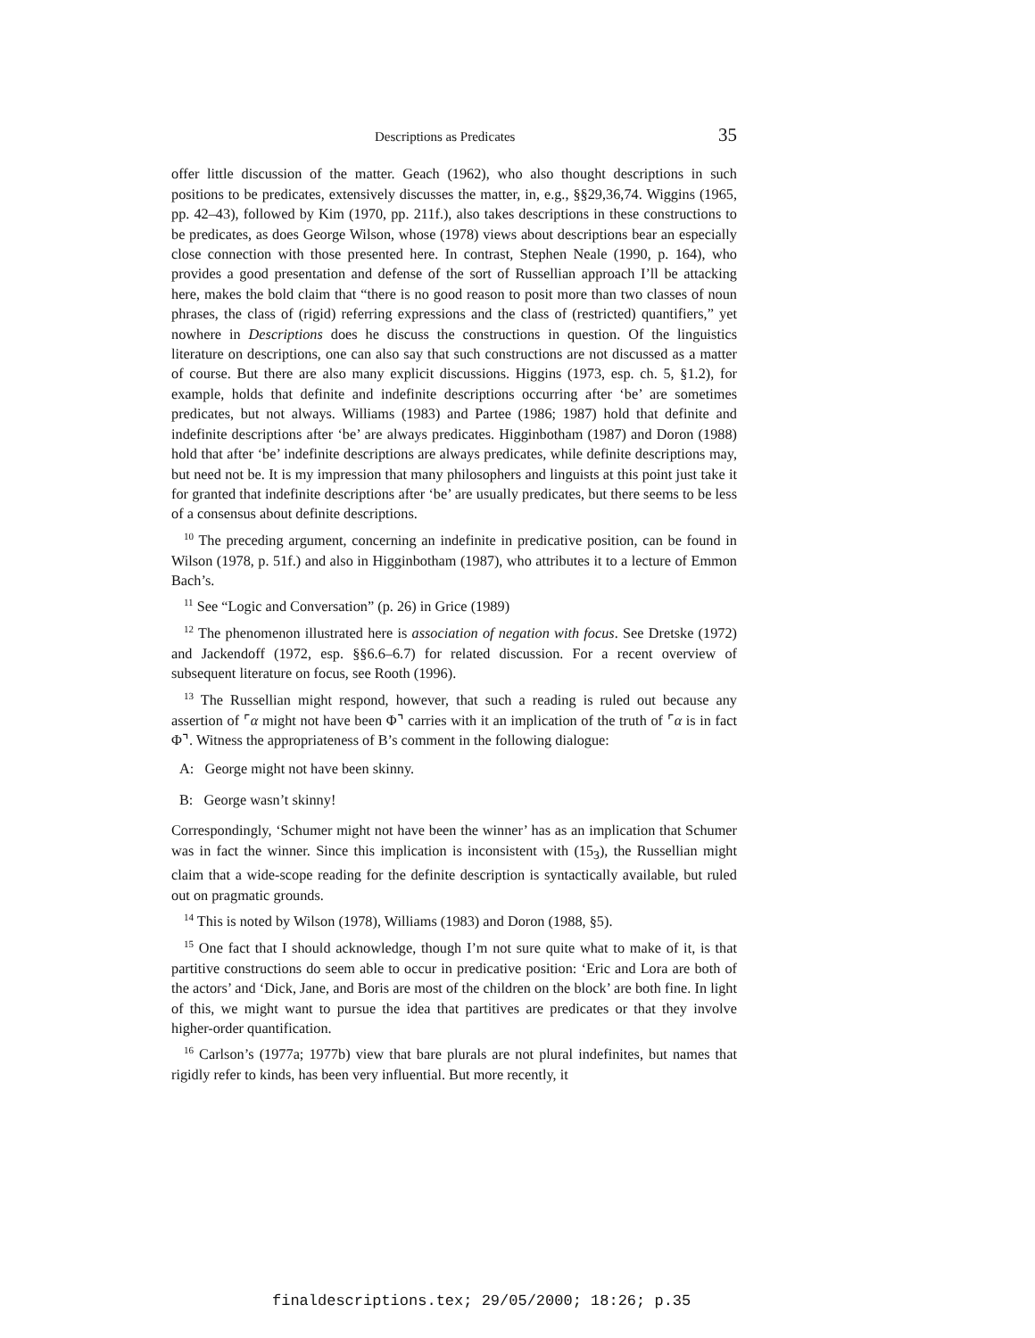Descriptions as Predicates 35
offer little discussion of the matter. Geach (1962), who also thought descriptions in such positions to be predicates, extensively discusses the matter, in, e.g., §§29,36,74. Wiggins (1965, pp. 42–43), followed by Kim (1970, pp. 211f.), also takes descriptions in these constructions to be predicates, as does George Wilson, whose (1978) views about descriptions bear an especially close connection with those presented here. In contrast, Stephen Neale (1990, p. 164), who provides a good presentation and defense of the sort of Russellian approach I’ll be attacking here, makes the bold claim that “there is no good reason to posit more than two classes of noun phrases, the class of (rigid) referring expressions and the class of (restricted) quantifiers,” yet nowhere in Descriptions does he discuss the constructions in question. Of the linguistics literature on descriptions, one can also say that such constructions are not discussed as a matter of course. But there are also many explicit discussions. Higgins (1973, esp. ch. 5, §1.2), for example, holds that definite and indefinite descriptions occurring after ‘be’ are sometimes predicates, but not always. Williams (1983) and Partee (1986; 1987) hold that definite and indefinite descriptions after ‘be’ are always predicates. Higginbotham (1987) and Doron (1988) hold that after ‘be’ indefinite descriptions are always predicates, while definite descriptions may, but need not be. It is my impression that many philosophers and linguists at this point just take it for granted that indefinite descriptions after ‘be’ are usually predicates, but there seems to be less of a consensus about definite descriptions.
<sup>10</sup> The preceding argument, concerning an indefinite in predicative position, can be found in Wilson (1978, p. 51f.) and also in Higginbotham (1987), who attributes it to a lecture of Emmon Bach’s.
<sup>11</sup> See “Logic and Conversation” (p. 26) in Grice (1989)
<sup>12</sup> The phenomenon illustrated here is association of negation with focus. See Dretske (1972) and Jackendoff (1972, esp. §§6.6–6.7) for related discussion. For a recent overview of subsequent literature on focus, see Rooth (1996).
<sup>13</sup> The Russellian might respond, however, that such a reading is ruled out because any assertion of ⌜α might not have been Φ⌝ carries with it an implication of the truth of ⌜α is in fact Φ⌝. Witness the appropriateness of B’s comment in the following dialogue:
A: George might not have been skinny.
B: George wasn’t skinny!
Correspondingly, ‘Schumer might not have been the winner’ has as an implication that Schumer was in fact the winner. Since this implication is inconsistent with (15<sub>3</sub>), the Russellian might claim that a wide-scope reading for the definite description is syntactically available, but ruled out on pragmatic grounds.
<sup>14</sup> This is noted by Wilson (1978), Williams (1983) and Doron (1988, §5).
<sup>15</sup> One fact that I should acknowledge, though I’m not sure quite what to make of it, is that partitive constructions do seem able to occur in predicative position: ‘Eric and Lora are both of the actors’ and ‘Dick, Jane, and Boris are most of the children on the block’ are both fine. In light of this, we might want to pursue the idea that partitives are predicates or that they involve higher-order quantification.
<sup>16</sup> Carlson’s (1977a; 1977b) view that bare plurals are not plural indefinites, but names that rigidly refer to kinds, has been very influential. But more recently, it
finaldescriptions.tex; 29/05/2000; 18:26; p.35